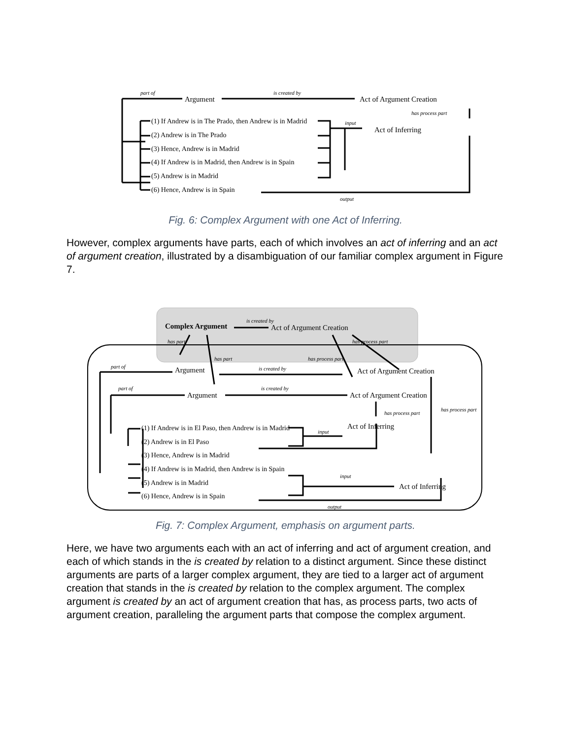Argument
Act of Argument Creation
Act of Inferring
(1) If Andrew is in The Prado, then Andrew is in Madrid
(2) Andrew is in The Prado
(3) Hence, Andrew is in Madrid
(4) If Andrew is in Madrid, then Andrew is in Spain
(5) Andrew is in Madrid
(6) Hence, Andrew is in Spain
part of
is created by
has process part
input
output
Fig. 6: Complex Argument with one Act of Inferring.
However, complex arguments have parts, each of which involves an act of inferring and an act of argument creation, illustrated by a disambiguation of our familiar complex argument in Figure 7.
Complex Argument
Act of Argument Creation
Argument
Act of Argument Creation
Argument
Act of Argument Creation
Act of Inferring
Act of Inferring
(1) If Andrew is in El Paso, then Andrew is in Madrid
(2) Andrew is in El Paso
(3) Hence, Andrew is in Madrid
(4) If Andrew is in Madrid, then Andrew is in Spain
(5) Andrew is in Madrid
(6) Hence, Andrew is in Spain
is created by
has part
has process part
has part
has process part
is created by
is created by
part of
part of
has process part
has process part
input
input
output
Fig. 7: Complex Argument, emphasis on argument parts.
Here, we have two arguments each with an act of inferring and act of argument creation, and each of which stands in the is created by relation to a distinct argument. Since these distinct arguments are parts of a larger complex argument, they are tied to a larger act of argument creation that stands in the is created by relation to the complex argument. The complex argument is created by an act of argument creation that has, as process parts, two acts of argument creation, paralleling the argument parts that compose the complex argument.